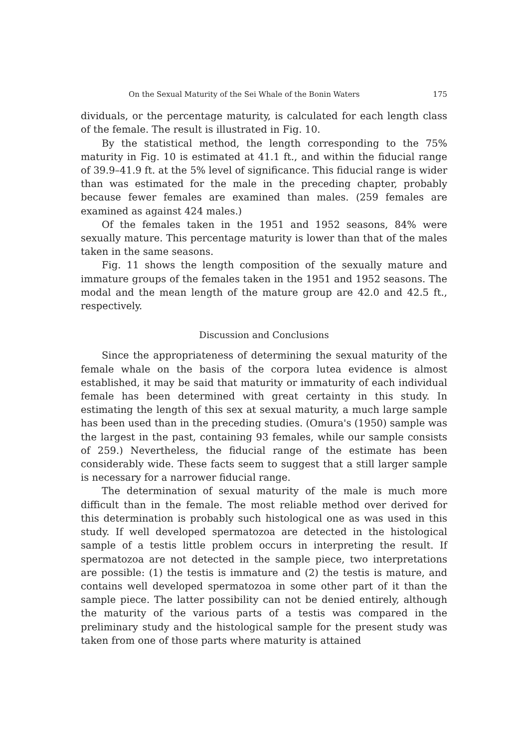On the Sexual Maturity of the Sei Whale of the Bonin Waters 175
dividuals, or the percentage maturity, is calculated for each length class of the female. The result is illustrated in Fig. 10.
By the statistical method, the length corresponding to the 75% maturity in Fig. 10 is estimated at 41.1 ft., and within the fiducial range of 39.9–41.9 ft. at the 5% level of significance. This fiducial range is wider than was estimated for the male in the preceding chapter, probably because fewer females are examined than males. (259 females are examined as against 424 males.)
Of the females taken in the 1951 and 1952 seasons, 84% were sexually mature. This percentage maturity is lower than that of the males taken in the same seasons.
Fig. 11 shows the length composition of the sexually mature and immature groups of the females taken in the 1951 and 1952 seasons. The modal and the mean length of the mature group are 42.0 and 42.5 ft., respectively.
Discussion and Conclusions
Since the appropriateness of determining the sexual maturity of the female whale on the basis of the corpora lutea evidence is almost established, it may be said that maturity or immaturity of each individual female has been determined with great certainty in this study. In estimating the length of this sex at sexual maturity, a much large sample has been used than in the preceding studies. (Omura's (1950) sample was the largest in the past, containing 93 females, while our sample consists of 259.) Nevertheless, the fiducial range of the estimate has been considerably wide. These facts seem to suggest that a still larger sample is necessary for a narrower fiducial range.
The determination of sexual maturity of the male is much more difficult than in the female. The most reliable method over derived for this determination is probably such histological one as was used in this study. If well developed spermatozoa are detected in the histological sample of a testis little problem occurs in interpreting the result. If spermatozoa are not detected in the sample piece, two interpretations are possible: (1) the testis is immature and (2) the testis is mature, and contains well developed spermatozoa in some other part of it than the sample piece. The latter possibility can not be denied entirely, although the maturity of the various parts of a testis was compared in the preliminary study and the histological sample for the present study was taken from one of those parts where maturity is attained